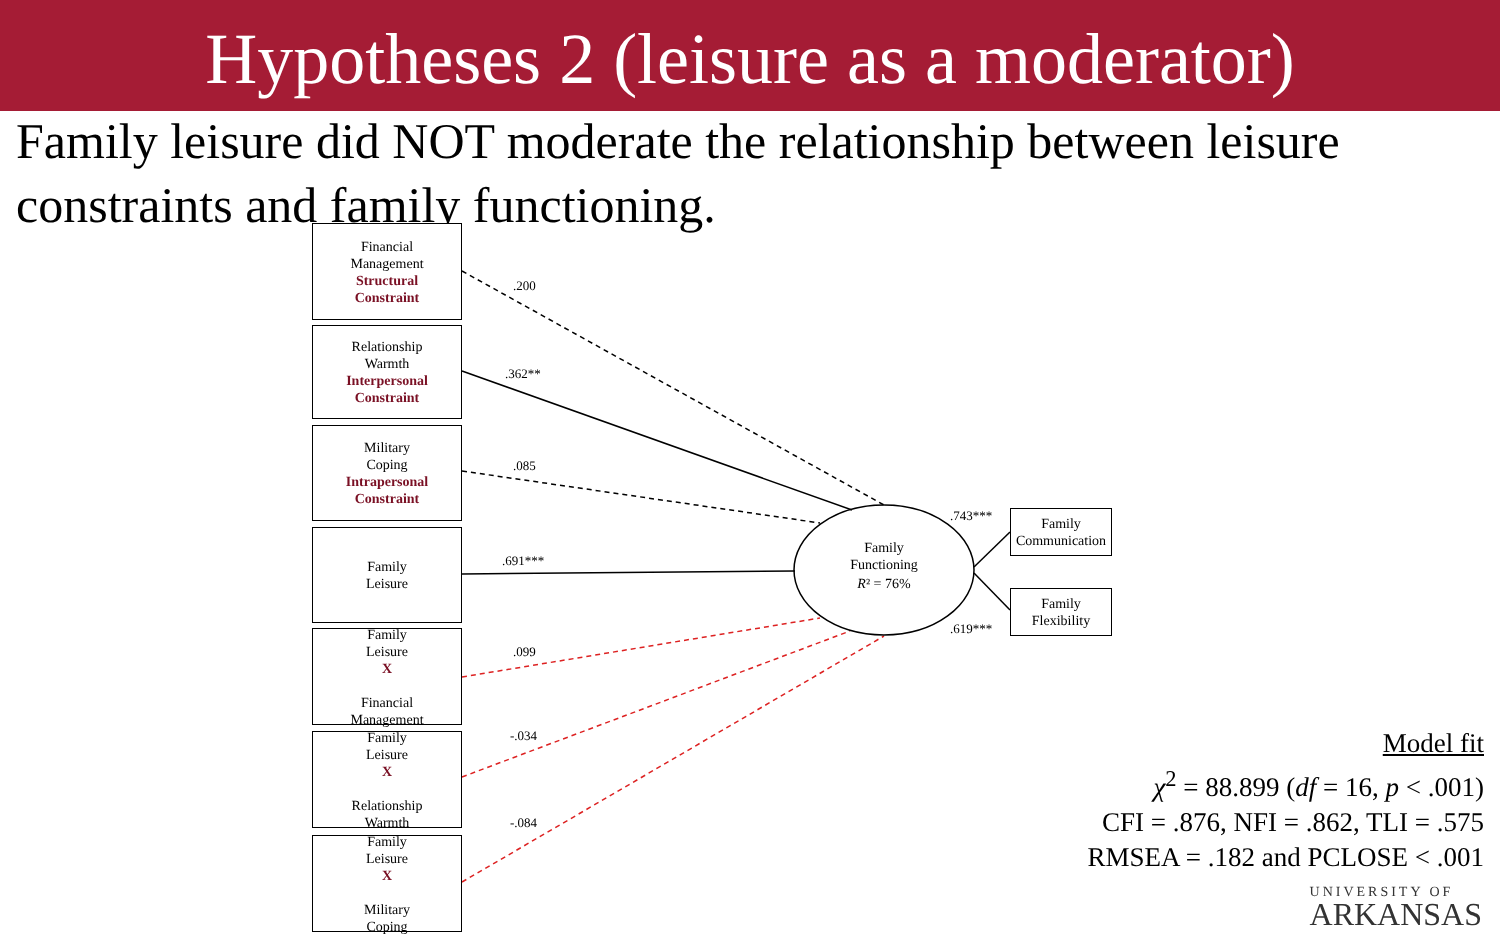Hypotheses 2 (leisure as a moderator)
Family leisure did NOT moderate the relationship between leisure constraints and family functioning.
.200
.362**
.085
.691***
.099
-.034
-.084
.743***
.619***
Family
Functioning
R² = 76%
Financial
Management
Structural
Constraint
Relationship
Warmth
Interpersonal
Constraint
Military
Coping
Intrapersonal
Constraint
Family
Leisure
Family
Leisure
X
Financial
Management
Family
Leisure
X
Relationship
Warmth
Family
Leisure
X
Military
Coping
Family
Communication
Family
Flexibility
Model fit
χ<sup>2</sup> = 88.899 (df = 16, p < .001)
CFI = .876, NFI = .862, TLI = .575
RMSEA = .182 and PCLOSE < .001
UNIVERSITY OF
ARKANSAS